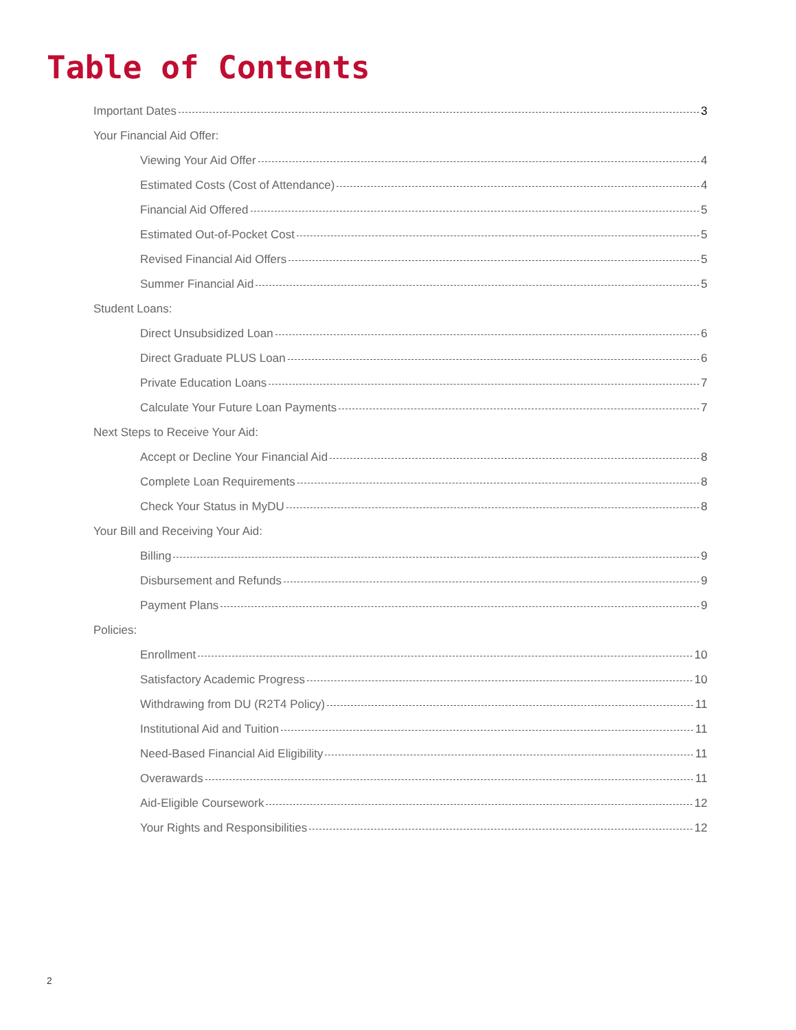Table of Contents
Important Dates 3
Your Financial Aid Offer:
Viewing Your Aid Offer 4
Estimated Costs (Cost of Attendance) 4
Financial Aid Offered 5
Estimated Out-of-Pocket Cost 5
Revised Financial Aid Offers 5
Summer Financial Aid 5
Student Loans:
Direct Unsubsidized Loan 6
Direct Graduate PLUS Loan 6
Private Education Loans 7
Calculate Your Future Loan Payments 7
Next Steps to Receive Your Aid:
Accept or Decline Your Financial Aid 8
Complete Loan Requirements 8
Check Your Status in MyDU 8
Your Bill and Receiving Your Aid:
Billing 9
Disbursement and Refunds 9
Payment Plans 9
Policies:
Enrollment 10
Satisfactory Academic Progress 10
Withdrawing from DU (R2T4 Policy) 11
Institutional Aid and Tuition 11
Need-Based Financial Aid Eligibility 11
Overawards 11
Aid-Eligible Coursework 12
Your Rights and Responsibilities 12
2